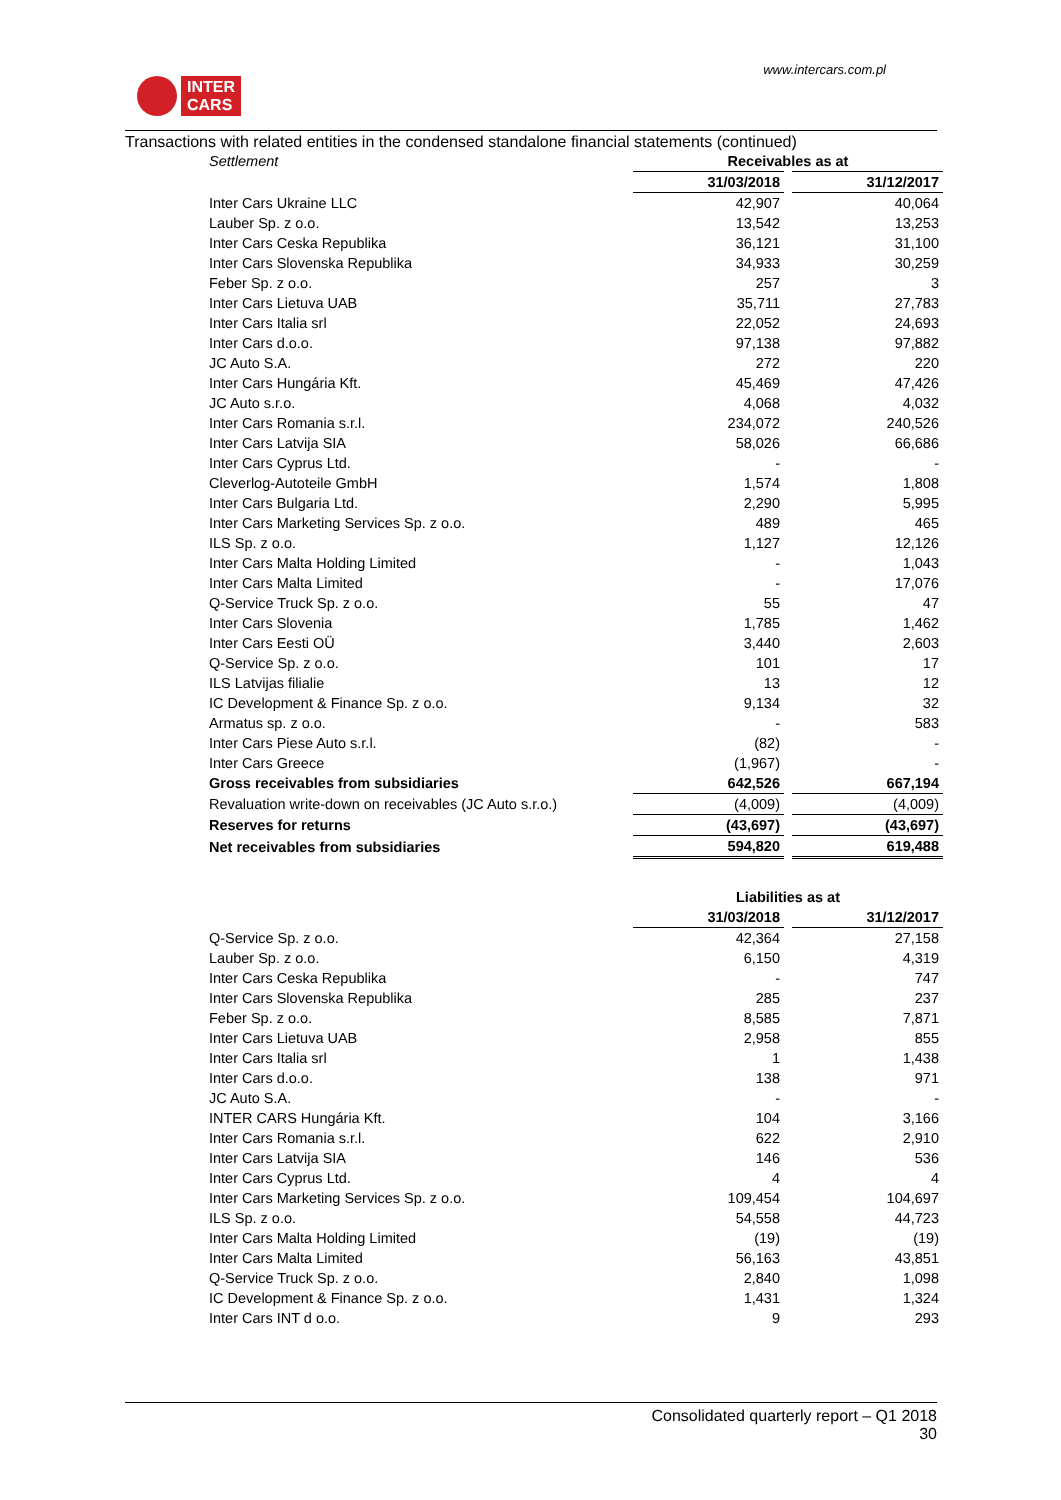INTER
CARS
www.intercars.com.pl
Transactions with related entities in the condensed standalone financial statements (continued)
| Settlement | Receivables as at | | |
| | 31/03/2018 | | 31/12/2017 |
| Inter Cars Ukraine LLC | 42,907 | | 40,064 |
| Lauber Sp. z o.o. | 13,542 | | 13,253 |
| Inter Cars Ceska Republika | 36,121 | | 31,100 |
| Inter Cars Slovenska Republika | 34,933 | | 30,259 |
| Feber Sp. z o.o. | 257 | | 3 |
| Inter Cars Lietuva UAB | 35,711 | | 27,783 |
| Inter Cars Italia srl | 22,052 | | 24,693 |
| Inter Cars d.o.o. | 97,138 | | 97,882 |
| JC Auto S.A. | 272 | | 220 |
| Inter Cars Hungária Kft. | 45,469 | | 47,426 |
| JC Auto s.r.o. | 4,068 | | 4,032 |
| Inter Cars Romania s.r.l. | 234,072 | | 240,526 |
| Inter Cars Latvija SIA | 58,026 | | 66,686 |
| Inter Cars Cyprus Ltd. | - | | - |
| Cleverlog-Autoteile GmbH | 1,574 | | 1,808 |
| Inter Cars Bulgaria Ltd. | 2,290 | | 5,995 |
| Inter Cars Marketing Services Sp. z o.o. | 489 | | 465 |
| ILS Sp. z o.o. | 1,127 | | 12,126 |
| Inter Cars Malta Holding Limited | - | | 1,043 |
| Inter Cars Malta Limited | - | | 17,076 |
| Q-Service Truck Sp. z o.o. | 55 | | 47 |
| Inter Cars Slovenia | 1,785 | | 1,462 |
| Inter Cars Eesti OÜ | 3,440 | | 2,603 |
| Q-Service Sp. z o.o. | 101 | | 17 |
| ILS Latvijas filialie | 13 | | 12 |
| IC Development & Finance Sp. z o.o. | 9,134 | | 32 |
| Armatus sp. z o.o. | - | | 583 |
| Inter Cars Piese Auto s.r.l. | (82) | | - |
| Inter Cars Greece | (1,967) | | - |
| Gross receivables from subsidiaries | 642,526 | | 667,194 |
| Revaluation write-down on receivables (JC Auto s.r.o.) | (4,009) | | (4,009) |
| Reserves for returns | (43,697) | | (43,697) |
| Net receivables from subsidiaries | 594,820 | | 619,488 |
| | Liabilities as at | | |
| | 31/03/2018 | | 31/12/2017 |
| Q-Service Sp. z o.o. | 42,364 | | 27,158 |
| Lauber Sp. z o.o. | 6,150 | | 4,319 |
| Inter Cars Ceska Republika | - | | 747 |
| Inter Cars Slovenska Republika | 285 | | 237 |
| Feber Sp. z o.o. | 8,585 | | 7,871 |
| Inter Cars Lietuva UAB | 2,958 | | 855 |
| Inter Cars Italia srl | 1 | | 1,438 |
| Inter Cars d.o.o. | 138 | | 971 |
| JC Auto S.A. | - | | - |
| INTER CARS Hungária Kft. | 104 | | 3,166 |
| Inter Cars Romania s.r.l. | 622 | | 2,910 |
| Inter Cars Latvija SIA | 146 | | 536 |
| Inter Cars Cyprus Ltd. | 4 | | 4 |
| Inter Cars Marketing Services Sp. z o.o. | 109,454 | | 104,697 |
| ILS Sp. z o.o. | 54,558 | | 44,723 |
| Inter Cars Malta Holding Limited | (19) | | (19) |
| Inter Cars Malta Limited | 56,163 | | 43,851 |
| Q-Service Truck Sp. z o.o. | 2,840 | | 1,098 |
| IC Development & Finance Sp. z o.o. | 1,431 | | 1,324 |
| Inter Cars INT d o.o. | 9 | | 293 |
Consolidated quarterly report – Q1 2018
30